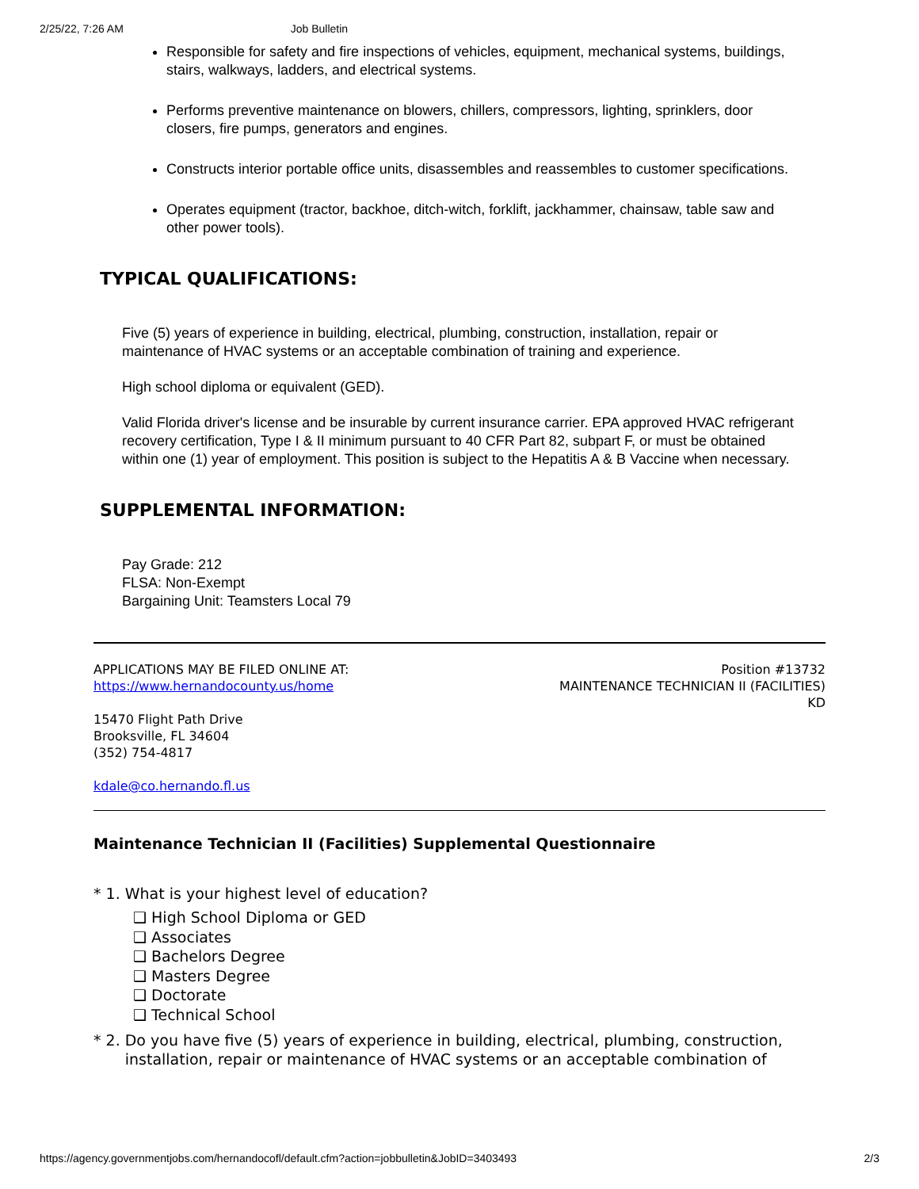2/25/22, 7:26 AM Job Bulletin
Responsible for safety and fire inspections of vehicles, equipment, mechanical systems, buildings, stairs, walkways, ladders, and electrical systems.
Performs preventive maintenance on blowers, chillers, compressors, lighting, sprinklers, door closers, fire pumps, generators and engines.
Constructs interior portable office units, disassembles and reassembles to customer specifications.
Operates equipment (tractor, backhoe, ditch-witch, forklift, jackhammer, chainsaw, table saw and other power tools).
TYPICAL QUALIFICATIONS:
Five (5) years of experience in building, electrical, plumbing, construction, installation, repair or maintenance of HVAC systems or an acceptable combination of training and experience.
High school diploma or equivalent (GED).
Valid Florida driver's license and be insurable by current insurance carrier. EPA approved HVAC refrigerant recovery certification, Type I & II minimum pursuant to 40 CFR Part 82, subpart F, or must be obtained within one (1) year of employment. This position is subject to the Hepatitis A & B Vaccine when necessary.
SUPPLEMENTAL INFORMATION:
Pay Grade: 212
FLSA: Non-Exempt
Bargaining Unit: Teamsters Local 79
APPLICATIONS MAY BE FILED ONLINE AT:
https://www.hernandocounty.us/home
15470 Flight Path Drive
Brooksville, FL 34604
(352) 754-4817
kdale@co.hernando.fl.us
Position #13732
MAINTENANCE TECHNICIAN II (FACILITIES)
KD
Maintenance Technician II (Facilities) Supplemental Questionnaire
* 1. What is your highest level of education?
❑ High School Diploma or GED
❑ Associates
❑ Bachelors Degree
❑ Masters Degree
❑ Doctorate
❑ Technical School
* 2. Do you have five (5) years of experience in building, electrical, plumbing, construction, installation, repair or maintenance of HVAC systems or an acceptable combination of
https://agency.governmentjobs.com/hernandocofl/default.cfm?action=jobbulletin&JobID=3403493 2/3